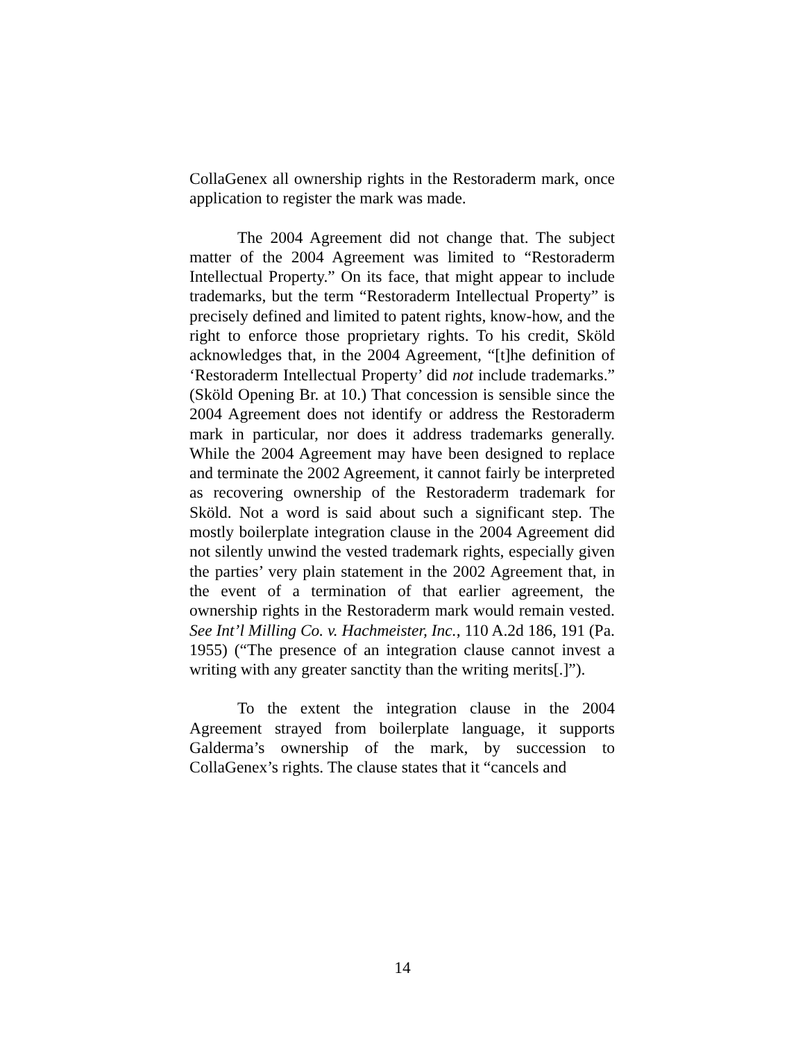CollaGenex all ownership rights in the Restoraderm mark, once application to register the mark was made.
The 2004 Agreement did not change that. The subject matter of the 2004 Agreement was limited to “Restoraderm Intellectual Property.” On its face, that might appear to include trademarks, but the term “Restoraderm Intellectual Property” is precisely defined and limited to patent rights, know-how, and the right to enforce those proprietary rights. To his credit, Sköld acknowledges that, in the 2004 Agreement, “[t]he definition of ‘Restoraderm Intellectual Property’ did not include trademarks.” (Sköld Opening Br. at 10.) That concession is sensible since the 2004 Agreement does not identify or address the Restoraderm mark in particular, nor does it address trademarks generally. While the 2004 Agreement may have been designed to replace and terminate the 2002 Agreement, it cannot fairly be interpreted as recovering ownership of the Restoraderm trademark for Sköld. Not a word is said about such a significant step. The mostly boilerplate integration clause in the 2004 Agreement did not silently unwind the vested trademark rights, especially given the parties’ very plain statement in the 2002 Agreement that, in the event of a termination of that earlier agreement, the ownership rights in the Restoraderm mark would remain vested. See Int’l Milling Co. v. Hachmeister, Inc., 110 A.2d 186, 191 (Pa. 1955) (“The presence of an integration clause cannot invest a writing with any greater sanctity than the writing merits[.]”).
To the extent the integration clause in the 2004 Agreement strayed from boilerplate language, it supports Galderma’s ownership of the mark, by succession to CollaGenex’s rights. The clause states that it “cancels and
14